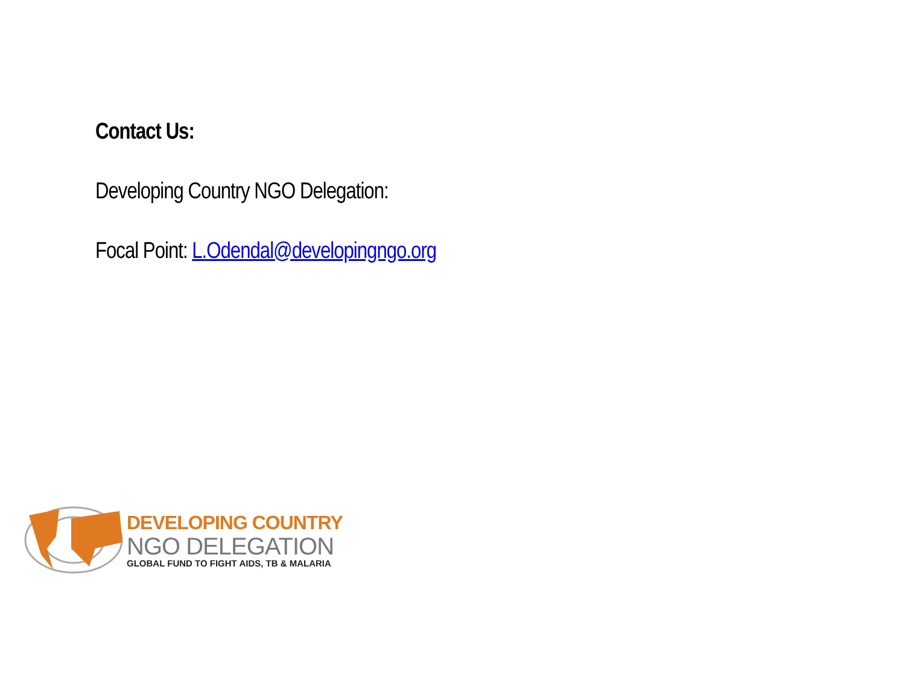Contact Us:
Developing Country NGO Delegation:
Focal Point: L.Odendal@developingngo.org
DEVELOPING COUNTRY
NGO DELEGATION
GLOBAL FUND TO FIGHT AIDS, TB & MALARIA